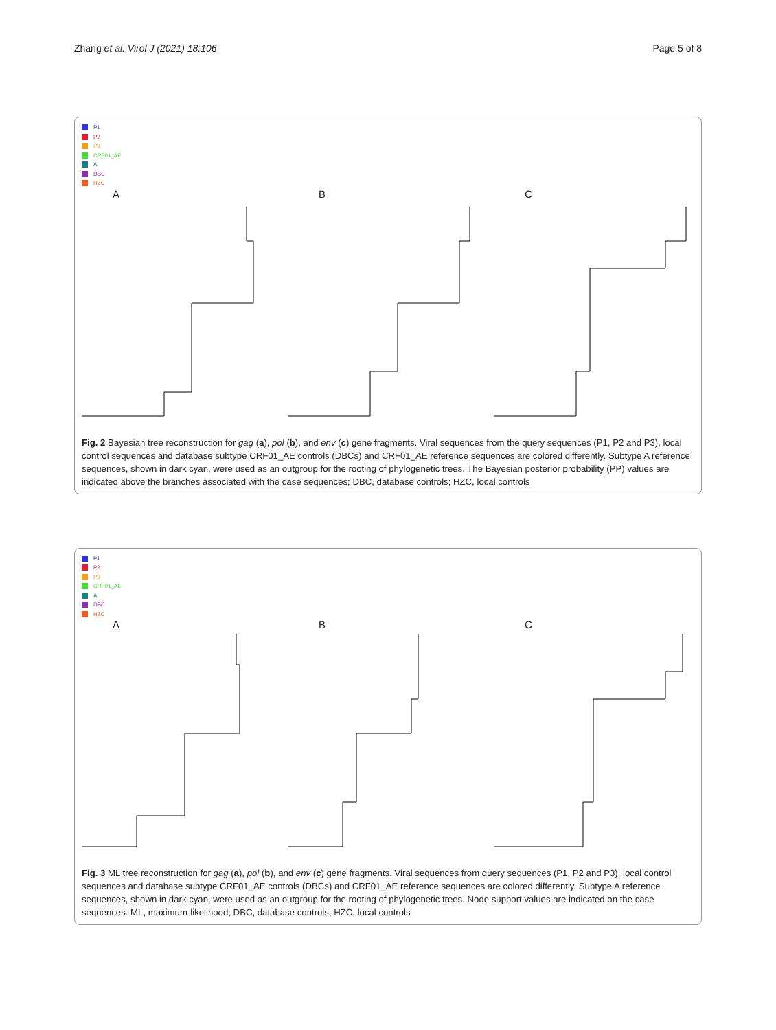Zhang et al. Virol J (2021) 18:106
Page 5 of 8
P1
P2
P3
CRF01_AE
A
DBC
HZC
A B C
Fig. 2 Bayesian tree reconstruction for gag (a), pol (b), and env (c) gene fragments. Viral sequences from the query sequences (P1, P2 and P3), local control sequences and database subtype CRF01_AE controls (DBCs) and CRF01_AE reference sequences are colored differently. Subtype A reference sequences, shown in dark cyan, were used as an outgroup for the rooting of phylogenetic trees. The Bayesian posterior probability (PP) values are indicated above the branches associated with the case sequences; DBC, database controls; HZC, local controls
P1
P2
P3
CRF01_AE
A
DBC
HZC
A B C
Fig. 3 ML tree reconstruction for gag (a), pol (b), and env (c) gene fragments. Viral sequences from query sequences (P1, P2 and P3), local control sequences and database subtype CRF01_AE controls (DBCs) and CRF01_AE reference sequences are colored differently. Subtype A reference sequences, shown in dark cyan, were used as an outgroup for the rooting of phylogenetic trees. Node support values are indicated on the case sequences. ML, maximum-likelihood; DBC, database controls; HZC, local controls